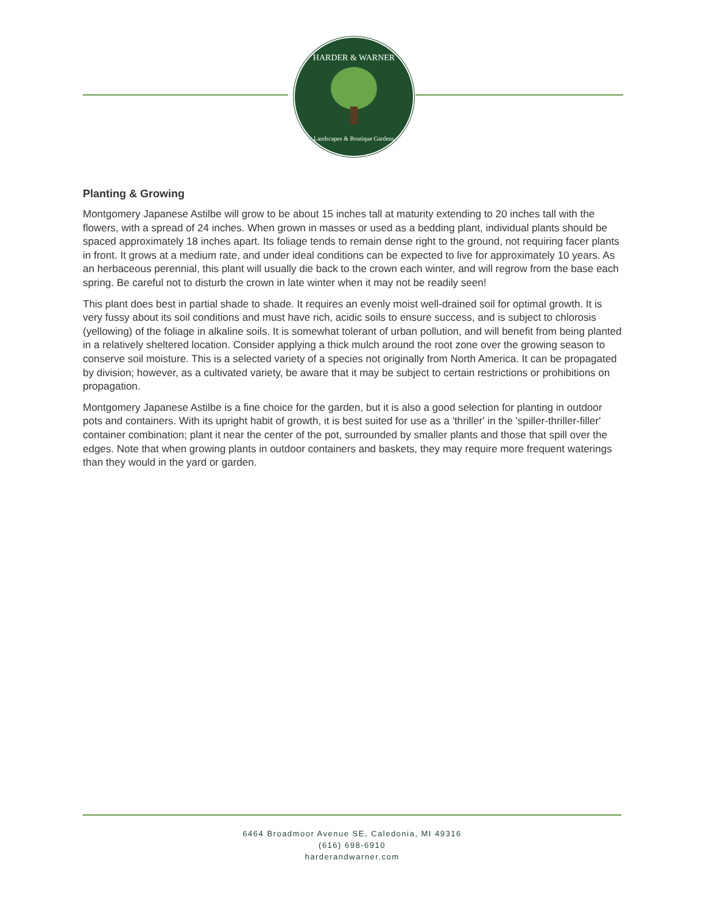HARDER & WARNER
Landscapes & Boutique Gardens
Planting & Growing
Montgomery Japanese Astilbe will grow to be about 15 inches tall at maturity extending to 20 inches tall with the flowers, with a spread of 24 inches. When grown in masses or used as a bedding plant, individual plants should be spaced approximately 18 inches apart. Its foliage tends to remain dense right to the ground, not requiring facer plants in front. It grows at a medium rate, and under ideal conditions can be expected to live for approximately 10 years. As an herbaceous perennial, this plant will usually die back to the crown each winter, and will regrow from the base each spring. Be careful not to disturb the crown in late winter when it may not be readily seen!
This plant does best in partial shade to shade. It requires an evenly moist well-drained soil for optimal growth. It is very fussy about its soil conditions and must have rich, acidic soils to ensure success, and is subject to chlorosis (yellowing) of the foliage in alkaline soils. It is somewhat tolerant of urban pollution, and will benefit from being planted in a relatively sheltered location. Consider applying a thick mulch around the root zone over the growing season to conserve soil moisture. This is a selected variety of a species not originally from North America. It can be propagated by division; however, as a cultivated variety, be aware that it may be subject to certain restrictions or prohibitions on propagation.
Montgomery Japanese Astilbe is a fine choice for the garden, but it is also a good selection for planting in outdoor pots and containers. With its upright habit of growth, it is best suited for use as a 'thriller' in the 'spiller-thriller-filler' container combination; plant it near the center of the pot, surrounded by smaller plants and those that spill over the edges. Note that when growing plants in outdoor containers and baskets, they may require more frequent waterings than they would in the yard or garden.
6464 Broadmoor Avenue SE, Caledonia, MI 49316
(616) 698-6910
harderandwarner.com